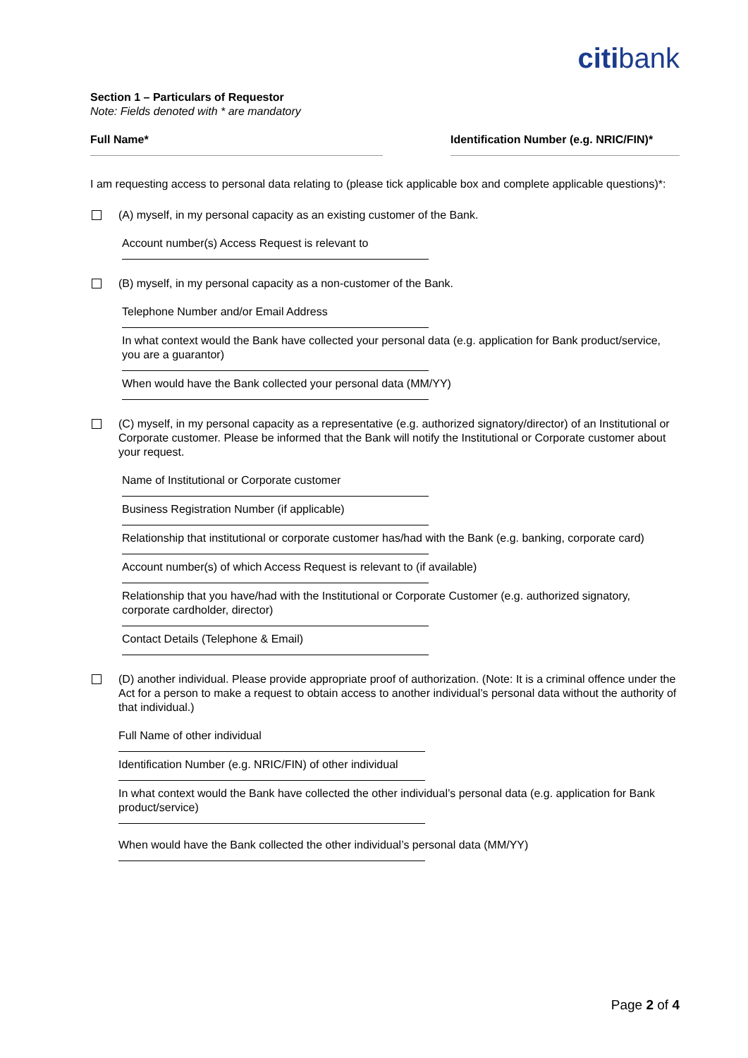citibank
Section 1 – Particulars of Requestor
Note: Fields denoted with * are mandatory
Full Name* Identification Number (e.g. NRIC/FIN)*
I am requesting access to personal data relating to (please tick applicable box and complete applicable questions)*:
(A) myself, in my personal capacity as an existing customer of the Bank.
Account number(s) Access Request is relevant to
(B) myself, in my personal capacity as a non-customer of the Bank.
Telephone Number and/or Email Address
In what context would the Bank have collected your personal data (e.g. application for Bank product/service, you are a guarantor)
When would have the Bank collected your personal data (MM/YY)
(C) myself, in my personal capacity as a representative (e.g. authorized signatory/director) of an Institutional or Corporate customer. Please be informed that the Bank will notify the Institutional or Corporate customer about your request.
Name of Institutional or Corporate customer
Business Registration Number (if applicable)
Relationship that institutional or corporate customer has/had with the Bank (e.g. banking, corporate card)
Account number(s) of which Access Request is relevant to (if available)
Relationship that you have/had with the Institutional or Corporate Customer (e.g. authorized signatory, corporate cardholder, director)
Contact Details (Telephone & Email)
(D) another individual. Please provide appropriate proof of authorization. (Note: It is a criminal offence under the Act for a person to make a request to obtain access to another individual’s personal data without the authority of that individual.)
Full Name of other individual
Identification Number (e.g. NRIC/FIN) of other individual
In what context would the Bank have collected the other individual’s personal data (e.g. application for Bank product/service)
When would have the Bank collected the other individual’s personal data (MM/YY)
Page 2 of 4